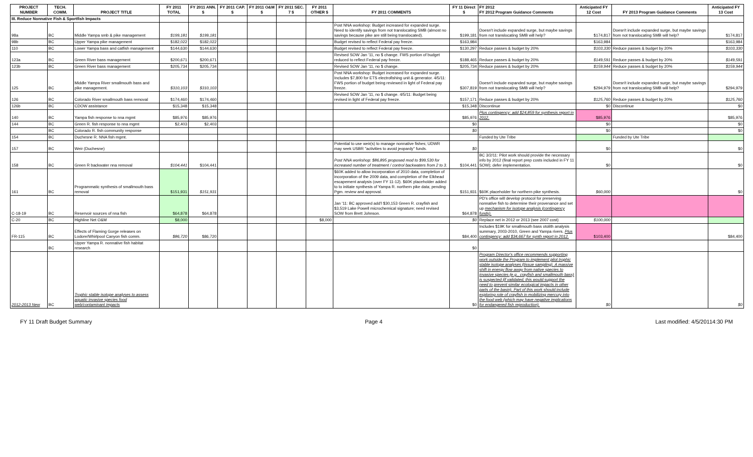| PROJECT NUMBER | TECH. COMM. | PROJECT TITLE | FY 2011 TOTAL | FY 2011 ANN. $ | FY 2011 CAP. $ | FY 2011 O&M $ | FY 2011 SEC. 7 $ | FY 2011 OTHER $ | FY 2011 COMMENTS | FY 11 Direct $ | FY 2012 FY 2012 Program Guidance Comments | Anticipated FY 12 Cost | FY 2013 Program Guidance Comments | Anticipated FY 13 Cost |
| --- | --- | --- | --- | --- | --- | --- | --- | --- | --- | --- | --- | --- | --- | --- |
| III. Reduce Nonnative Fish & Sportfish Impacts | | | | | | | | | | | | | | |
| 98a | BC | Middle Yampa smb & pike management | $199,181 | $199,181 | | | | | Post NNA workshop: Budget increased for expanded surge. Need to identify savings from not translocating SMB (almost no savings because pike are still being translocated). | $199,181 | Doesn't include expanded surge, but maybe savings from not translocating SMB will help? | $174,817 | Doesn't include expanded surge, but maybe savings from not translocating SMB will help? | $174,817 |
| 98b | BC | Upper Yampa pike management | $182,022 | $182,022 | | | | | Budget revised to reflect Federal pay freeze. | $163,984 | | $163,984 | | $163,984 |
| 110 | BC | Lower Yampa bass and catfish management | $144,630 | $144,630 | | | | | Budget revised to reflect Federal pay freeze. | $130,297 | Reduce passes & budget by 20% | $103,330 | Reduce passes & budget by 20% | $103,330 |
| 123a | BC | Green River bass management | $200,671 | $200,671 | | | | | Revised SOW Jan '11, no $ change. FWS portion of budget reduced to reflect Federal pay freeze. | $188,465 | Reduce passes & budget by 20% | $149,591 | Reduce passes & budget by 20% | $149,591 |
| 123b | BC | Green River bass management | $205,734 | $205,734 | | | | | Revised SOW Jan '11, no $ change. | $205,734 | Reduce passes & budget by 20% | $159,944 | Reduce passes & budget by 20% | $159,944 |
| 125 | BC | Middle Yampa River smallmouth bass and pike management. | $310,103 | $310,103 | | | | | Post NNA workshop: Budget increased for expanded surge. Includes $7,800 for ETS electrofishing unit & generator. 4/5/11: FWS portion of budget being reviewed in light of Federal pay freeze. | $307,819 | Doesn't include expanded surge, but maybe savings from not translocating SMB will help? | $294,979 | Doesn't include expanded surge, but maybe savings from not translocating SMB will help? | $294,979 |
| 126 | BC | Colorado River smallmouth bass removal | $174,460 | $174,460 | | | | | Revised SOW Jan '11, no $ change. 4/5/11: Budget being revised in light of Federal pay freeze. | $157,171 | Reduce passes & budget by 20% | $125,760 | Reduce passes & budget by 20% | $125,760 |
| 126b | BC | CDOW assistance | $15,348 | $15,348 | | | | | | $15,348 | Discontinue | $0 | Discontinue | $0 |
| 140 | BC | Yampa fish response to nna mgmt | $85,976 | $85,976 | | | | | | $85,976 | Plus contingency: add $24,859 for synthesis report in 2012. | $85,976 | | $85,976 |
| 144 | BC | Green R. fish response to nna mgmt | $2,403 | $2,403 | | | | | | $0 | | $0 | | $0 |
| | BC | Colorado R. fish community response | | | | | | | | $0 | | $0 | | $0 |
| 154 | BC | Duchesne R. NNA fish mgmt. | | | | | | | | | Funded by Ute Tribe | | Funded by Ute Tribe | |
| 157 | BC | Weir (Duchesne) | | | | | | | Potential to use weir(s) to manage nonnative fishes; UDWR may seek USBR "activities to avoid jeopardy" funds. | $0 | | $0 | | $0 |
| 158 | BC | Green R backwater nna removal | $104,441 | $104,441 | | | | | Post NNA workshop: $86,895 proposed mod to $99,530 for increased number of treatment / control backwaters from 2 to 3. | $104,441 | BC 3/2/11: Pilot work should provide the necessary info by 2012 (final report prep costs included in FY 11 SOW); defer implementation. | $0 | | $0 |
| 161 | BC | Programmatic synthesis of smallmouth bass removal | $151,931 | $151,931 | | | | | $60K added to allow incorporation of 2010 data, completion of incorporation of the 2009 data, and completion of the Elkhead escapement analysis (over FY 11-12). $60K placeholder added to to initiate synthesis of Yampa R. northern pike data; pending Pgm. review and approval. | $151,931 | $60K placeholder for northern pike synthesis. | $60,000 | | $0 |
| C-18-19 | BC | Reservoir sources of nna fish | $64,878 | $64,878 | | | | | Jan '11: BC approved add'l $30,153 Green R. crayfish and $3,519 Lake Powell microchemical signature; need revised SOW from Brett Johnson. | $64,878 | PD's office will develop protocol for preserving nonnative fish to determine their provenance and set up mechanism for isotope analysis (contingency funds). | | | |
| C-20 | BC | Highline Net O&M | $8,000 | | | | | $8,000 | | $0 | Replace net in 2012 or 2013 (see 2007 cost) | $100,000 | | |
| FR-115 | BC | Effects of Flaming Gorge releases on Lodore/Whirlpool Canyon fish comm. | $86,720 | $86,720 | | | | | | $84,400 | Includes $19K for smallmouth bass otolith analysis summary, 2003-2010, Green and Yampa rivers. Plus contingency: add $34,667 for synth report in 2012. | $103,400 | | $84,400 |
| | BC | Upper Yampa R. nonnative fish habitat research | | | | | | | | $0 | | | | |
| 2012-2013 New | BC | Trophic stable isotope analyses to assess aquatic invasive species food web/contaminant impacts | | | | | | | | $0 | Program Director's office recommends supporting work outside the Program to implement pilot trophic stable isotope analyses (tissue sampling). A massive shift in energy flow away from native species to invasive species (e.g., crayfish and smallmouth bass) is suspected (if validated, this would support the need to prevent similar ecological impacts in other parts of the basin). Part of this work should include exploring role of crayfish in mobilizing mercury into the food web (which may have negative implications for endangered fish reproduction). | $0 | | $0 |
FY 11 Draft Budget Summary Page 4 Last modified: 4/5/20114:30 PM